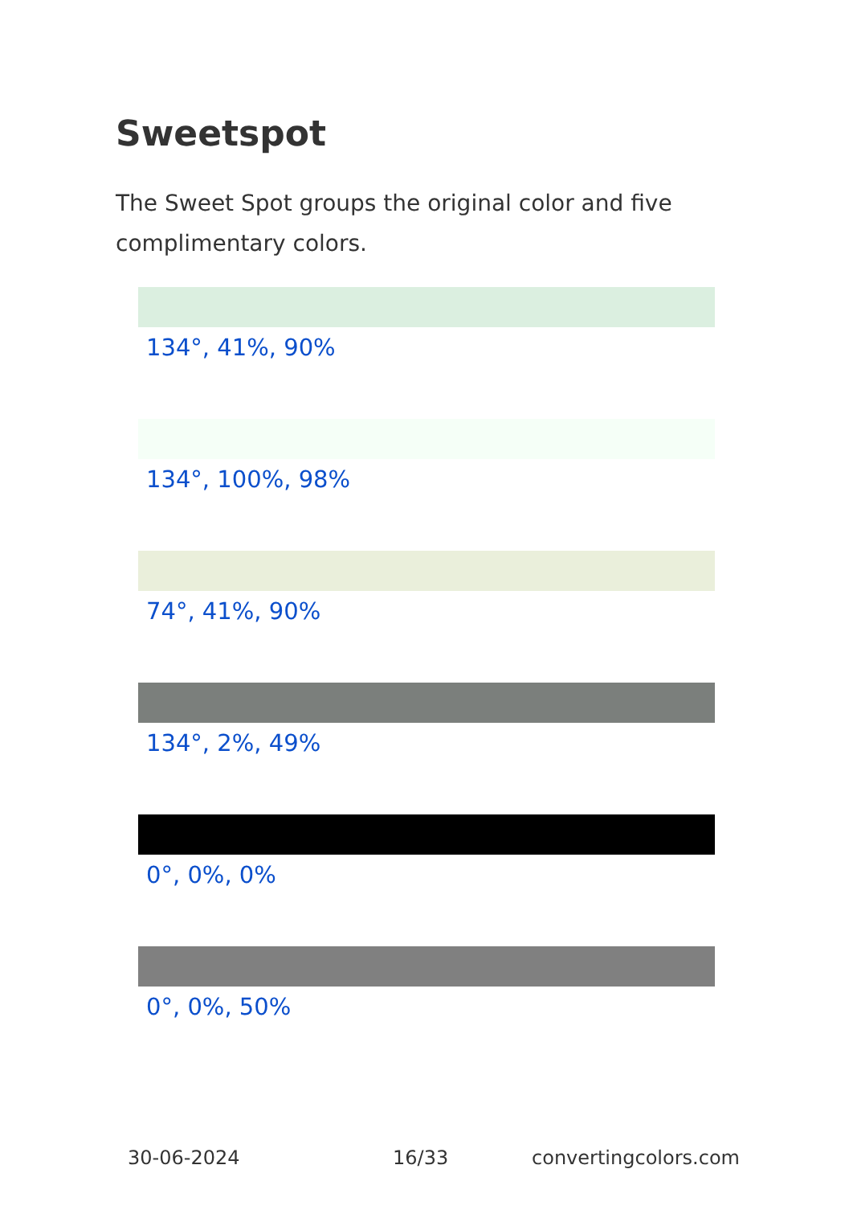Sweetspot
The Sweet Spot groups the original color and five complimentary colors.
134°, 41%, 90%
134°, 100%, 98%
74°, 41%, 90%
134°, 2%, 49%
0°, 0%, 0%
0°, 0%, 50%
30-06-2024 16/33 convertingcolors.com